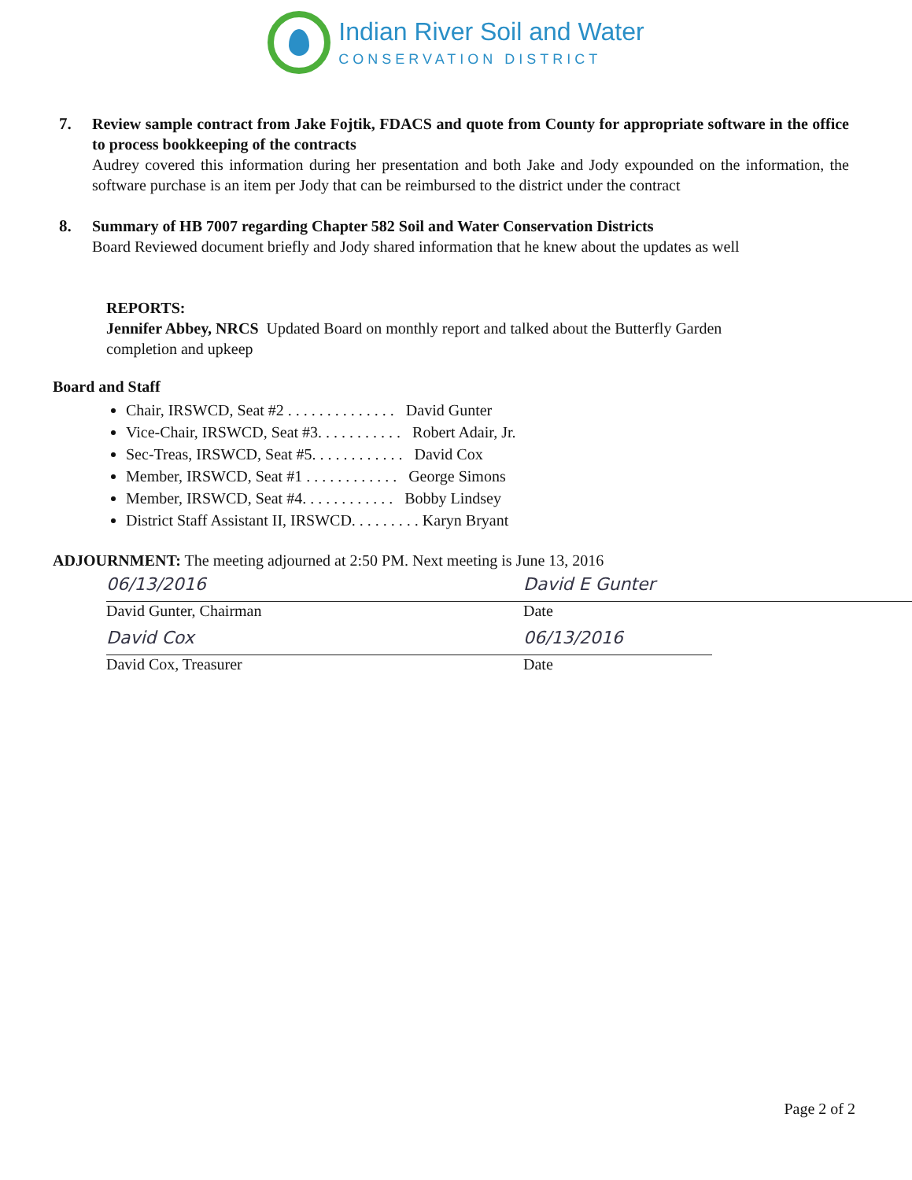Indian River Soil and Water
CONSERVATION DISTRICT
7. Review sample contract from Jake Fojtik, FDACS and quote from County for appropriate software in the office to process bookkeeping of the contracts
Audrey covered this information during her presentation and both Jake and Jody expounded on the information, the software purchase is an item per Jody that can be reimbursed to the district under the contract
8. Summary of HB 7007 regarding Chapter 582 Soil and Water Conservation Districts
Board Reviewed document briefly and Jody shared information that he knew about the updates as well
REPORTS:
Jennifer Abbey, NRCS Updated Board on monthly report and talked about the Butterfly Garden
completion and upkeep
Board and Staff
Chair, IRSWCD, Seat #2 . . . . . . . . . . . . . . David Gunter
Vice-Chair, IRSWCD, Seat #3. . . . . . . . . . . Robert Adair, Jr.
Sec-Treas, IRSWCD, Seat #5. . . . . . . . . . . . David Cox
Member, IRSWCD, Seat #1 . . . . . . . . . . . . George Simons
Member, IRSWCD, Seat #4. . . . . . . . . . . . Bobby Lindsey
District Staff Assistant II, IRSWCD. . . . . . . . . Karyn Bryant
ADJOURNMENT: The meeting adjourned at 2:50 PM. Next meeting is June 13, 2016
06/13/2016
David Gunter, Chairman
David E Gunter
Date
David Cox
David Cox, Treasurer
06/13/2016
Date
Page 2 of 2